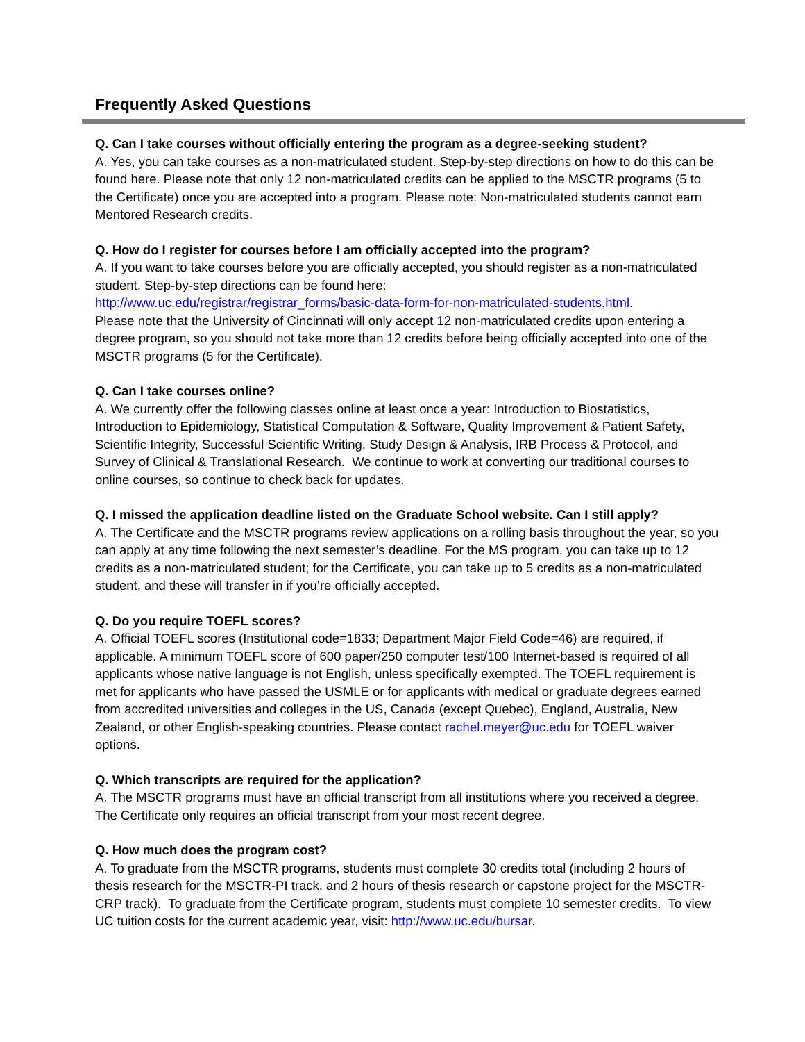Frequently Asked Questions
Q. Can I take courses without officially entering the program as a degree-seeking student?
A. Yes, you can take courses as a non-matriculated student. Step-by-step directions on how to do this can be found here. Please note that only 12 non-matriculated credits can be applied to the MSCTR programs (5 to the Certificate) once you are accepted into a program. Please note: Non-matriculated students cannot earn Mentored Research credits.
Q. How do I register for courses before I am officially accepted into the program?
A. If you want to take courses before you are officially accepted, you should register as a non-matriculated student. Step-by-step directions can be found here:
http://www.uc.edu/registrar/registrar_forms/basic-data-form-for-non-matriculated-students.html.
Please note that the University of Cincinnati will only accept 12 non-matriculated credits upon entering a degree program, so you should not take more than 12 credits before being officially accepted into one of the MSCTR programs (5 for the Certificate).
Q. Can I take courses online?
A. We currently offer the following classes online at least once a year: Introduction to Biostatistics, Introduction to Epidemiology, Statistical Computation & Software, Quality Improvement & Patient Safety, Scientific Integrity, Successful Scientific Writing, Study Design & Analysis, IRB Process & Protocol, and Survey of Clinical & Translational Research. We continue to work at converting our traditional courses to online courses, so continue to check back for updates.
Q. I missed the application deadline listed on the Graduate School website. Can I still apply?
A. The Certificate and the MSCTR programs review applications on a rolling basis throughout the year, so you can apply at any time following the next semester’s deadline. For the MS program, you can take up to 12 credits as a non-matriculated student; for the Certificate, you can take up to 5 credits as a non-matriculated student, and these will transfer in if you’re officially accepted.
Q. Do you require TOEFL scores?
A. Official TOEFL scores (Institutional code=1833; Department Major Field Code=46) are required, if applicable. A minimum TOEFL score of 600 paper/250 computer test/100 Internet-based is required of all applicants whose native language is not English, unless specifically exempted. The TOEFL requirement is met for applicants who have passed the USMLE or for applicants with medical or graduate degrees earned from accredited universities and colleges in the US, Canada (except Quebec), England, Australia, New Zealand, or other English-speaking countries. Please contact rachel.meyer@uc.edu for TOEFL waiver options.
Q. Which transcripts are required for the application?
A. The MSCTR programs must have an official transcript from all institutions where you received a degree. The Certificate only requires an official transcript from your most recent degree.
Q. How much does the program cost?
A. To graduate from the MSCTR programs, students must complete 30 credits total (including 2 hours of thesis research for the MSCTR-PI track, and 2 hours of thesis research or capstone project for the MSCTR-CRP track). To graduate from the Certificate program, students must complete 10 semester credits. To view UC tuition costs for the current academic year, visit: http://www.uc.edu/bursar.